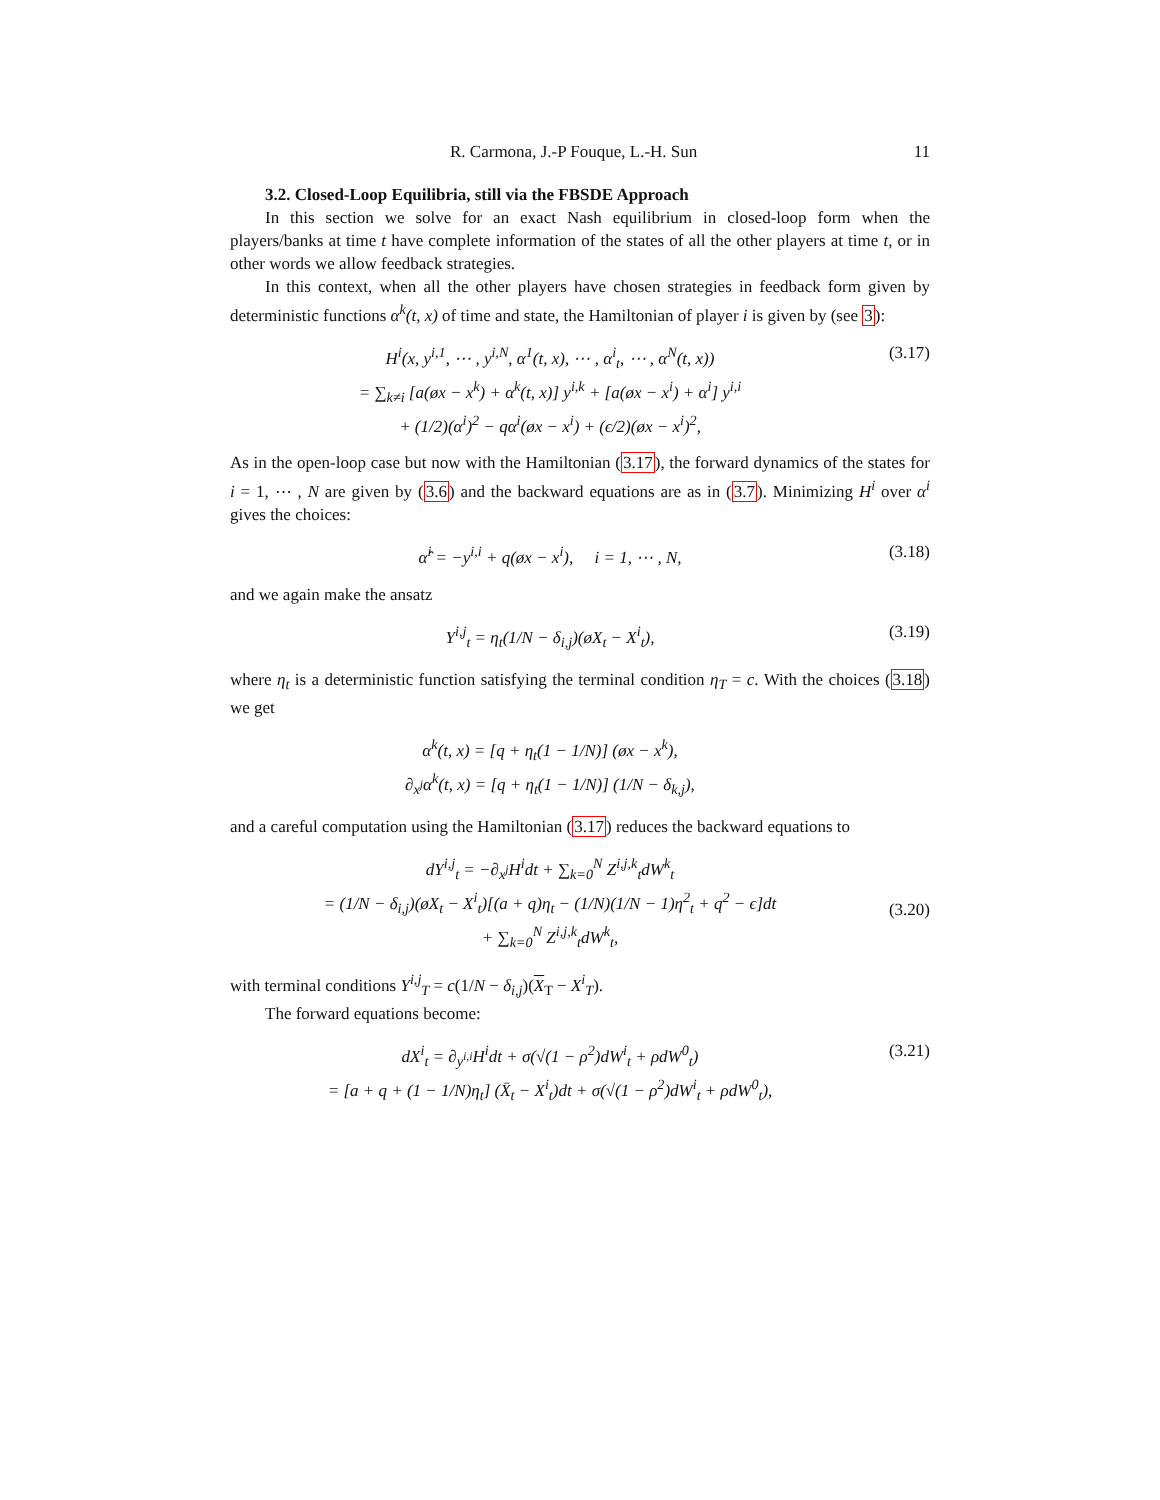R. Carmona, J.-P Fouque, L.-H. Sun 11
3.2. Closed-Loop Equilibria, still via the FBSDE Approach
In this section we solve for an exact Nash equilibrium in closed-loop form when the players/banks at time t have complete information of the states of all the other players at time t, or in other words we allow feedback strategies.
In this context, when all the other players have chosen strategies in feedback form given by deterministic functions α<sup>k</sup>(t, x) of time and state, the Hamiltonian of player i is given by (see 3):
H<sup>i</sup>(x, y<sup>i,1</sup>, ⋯ , y<sup>i,N</sup>, α<sup>1</sup>(t, x), ⋯ , α<sup>i</sup><sub>t</sub>, ⋯ , α<sup>N</sup>(t, x))
= ∑<sub>k≠i</sub> [a(øx − x<sup>k</sup>) + α<sup>k</sup>(t, x)] y<sup>i,k</sup> + [a(øx − x<sup>i</sup>) + α<sup>i</sup>] y<sup>i,i</sup>
+ (1/2)(α<sup>i</sup>)<sup>2</sup> − qα<sup>i</sup>(øx − x<sup>i</sup>) + (ϵ/2)(øx − x<sup>i</sup>)<sup>2</sup>,
(3.17)
As in the open-loop case but now with the Hamiltonian (3.17), the forward dynamics of the states for i = 1, ⋯ , N are given by (3.6) and the backward equations are as in (3.7). Minimizing H<sup>i</sup> over α<sup>i</sup> gives the choices:
α̂<sup>i</sup> = −y<sup>i,i</sup> + q(øx − x<sup>i</sup>), i = 1, ⋯ , N,
(3.18)
and we again make the ansatz
Y<sup>i,j</sup><sub>t</sub> = η<sub>t</sub>(1/N − δ<sub>i,j</sub>)(øX<sub>t</sub> − X<sup>i</sup><sub>t</sub>),
(3.19)
where η<sub>t</sub> is a deterministic function satisfying the terminal condition η<sub>T</sub> = c. With the choices (3.18) we get
α<sup>k</sup>(t, x) = [q + η<sub>t</sub>(1 − 1/N)] (øx − x<sup>k</sup>),
∂<sub>x<sup>j</sup></sub>α<sup>k</sup>(t, x) = [q + η<sub>t</sub>(1 − 1/N)] (1/N − δ<sub>k,j</sub>),
and a careful computation using the Hamiltonian (3.17) reduces the backward equations to
dY<sup>i,j</sup><sub>t</sub> = −∂<sub>x<sup>j</sup></sub>H<sup>i</sup>dt + ∑<sub>k=0</sub><sup>N</sup> Z<sup>i,j,k</sup><sub>t</sub>dW<sup>k</sup><sub>t</sub>
= (1/N − δ<sub>i,j</sub>)(øX<sub>t</sub> − X<sup>i</sup><sub>t</sub>)[(a + q)η<sub>t</sub> − (1/N)(1/N − 1)η<sup>2</sup><sub>t</sub> + q<sup>2</sup> − ϵ]dt
+ ∑<sub>k=0</sub><sup>N</sup> Z<sup>i,j,k</sup><sub>t</sub>dW<sup>k</sup><sub>t</sub>,
(3.20)
with terminal conditions Y<sup>i,j</sup><sub>T</sub> = c(1/N − δ<sub>i,j</sub>)(X<sub>T</sub> − X<sup>i</sup><sub>T</sub>).
The forward equations become:
dX<sup>i</sup><sub>t</sub> = ∂<sub>y<sup>i,i</sup></sub>H<sup>i</sup>dt + σ(√(1 − ρ<sup>2</sup>)dW<sup>i</sup><sub>t</sub> + ρdW<sup>0</sup><sub>t</sub>)
= [a + q + (1 − 1/N)η<sub>t</sub>] (X̄<sub>t</sub> − X<sup>i</sup><sub>t</sub>)dt + σ(√(1 − ρ<sup>2</sup>)dW<sup>i</sup><sub>t</sub> + ρdW<sup>0</sup><sub>t</sub>),
(3.21)